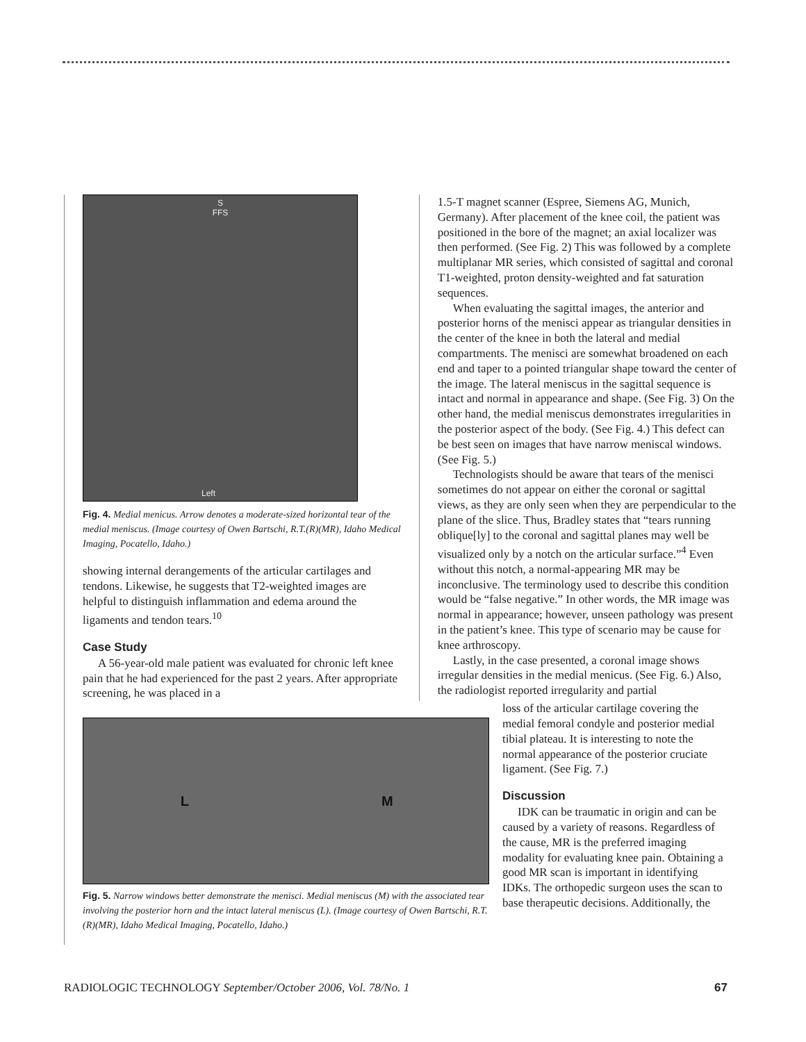S
FFS
Left
Fig. 4. Medial menicus. Arrow denotes a moderate-sized horizontal tear of the medial meniscus. (Image courtesy of Owen Bartschi, R.T.(R)(MR), Idaho Medical Imaging, Pocatello, Idaho.)
showing internal derangements of the articular cartilages and tendons. Likewise, he suggests that T2-weighted images are helpful to distinguish inflammation and edema around the ligaments and tendon tears.<sup>10</sup>
Case Study
A 56-year-old male patient was evaluated for chronic left knee pain that he had experienced for the past 2 years. After appropriate screening, he was placed in a
1.5-T magnet scanner (Espree, Siemens AG, Munich, Germany). After placement of the knee coil, the patient was positioned in the bore of the magnet; an axial localizer was then performed. (See Fig. 2) This was followed by a complete multiplanar MR series, which consisted of sagittal and coronal T1-weighted, proton density-weighted and fat saturation sequences.
When evaluating the sagittal images, the anterior and posterior horns of the menisci appear as triangular densities in the center of the knee in both the lateral and medial compartments. The menisci are somewhat broadened on each end and taper to a pointed triangular shape toward the center of the image. The lateral meniscus in the sagittal sequence is intact and normal in appearance and shape. (See Fig. 3) On the other hand, the medial meniscus demonstrates irregularities in the posterior aspect of the body. (See Fig. 4.) This defect can be best seen on images that have narrow meniscal windows. (See Fig. 5.)
Technologists should be aware that tears of the menisci sometimes do not appear on either the coronal or sagittal views, as they are only seen when they are perpendicular to the plane of the slice. Thus, Bradley states that “tears running oblique[ly] to the coronal and sagittal planes may well be visualized only by a notch on the articular surface.”<sup>4</sup> Even without this notch, a normal-appearing MR may be inconclusive. The terminology used to describe this condition would be “false negative.” In other words, the MR image was normal in appearance; however, unseen pathology was present in the patient’s knee. This type of scenario may be cause for knee arthroscopy.
Lastly, in the case presented, a coronal image shows irregular densities in the medial menicus. (See Fig. 6.) Also, the radiologist reported irregularity and partial
L M
Fig. 5. Narrow windows better demonstrate the menisci. Medial meniscus (M) with the associated tear involving the posterior horn and the intact lateral meniscus (L). (Image courtesy of Owen Bartschi, R.T.(R)(MR), Idaho Medical Imaging, Pocatello, Idaho.)
loss of the articular cartilage covering the medial femoral condyle and posterior medial tibial plateau. It is interesting to note the normal appearance of the posterior cruciate ligament. (See Fig. 7.)
Discussion
IDK can be traumatic in origin and can be caused by a variety of reasons. Regardless of the cause, MR is the preferred imaging modality for evaluating knee pain. Obtaining a good MR scan is important in identifying IDKs. The orthopedic surgeon uses the scan to base therapeutic decisions. Additionally, the
RADIOLOGIC TECHNOLOGY September/October 2006, Vol. 78/No. 1 67